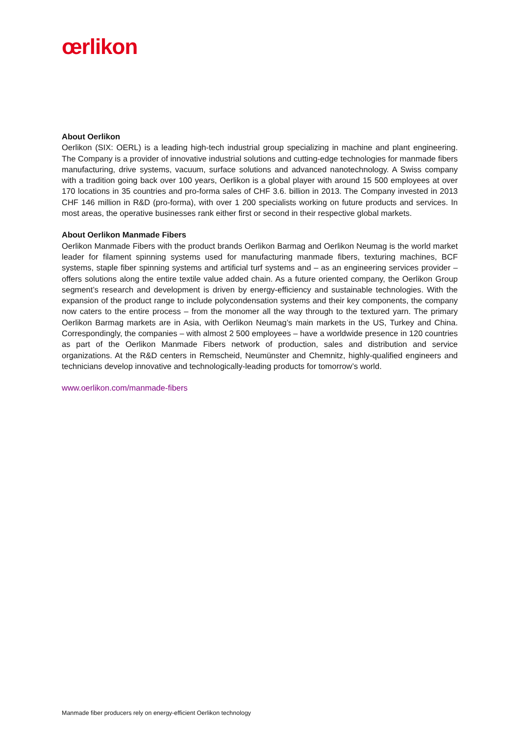œrlikon
About Oerlikon
Oerlikon (SIX: OERL) is a leading high-tech industrial group specializing in machine and plant engineering. The Company is a provider of innovative industrial solutions and cutting-edge technologies for manmade fibers manufacturing, drive systems, vacuum, surface solutions and advanced nanotechnology. A Swiss company with a tradition going back over 100 years, Oerlikon is a global player with around 15 500 employees at over 170 locations in 35 countries and pro-forma sales of CHF 3.6. billion in 2013. The Company invested in 2013 CHF 146 million in R&D (pro-forma), with over 1 200 specialists working on future products and services. In most areas, the operative businesses rank either first or second in their respective global markets.
About Oerlikon Manmade Fibers
Oerlikon Manmade Fibers with the product brands Oerlikon Barmag and Oerlikon Neumag is the world market leader for filament spinning systems used for manufacturing manmade fibers, texturing machines, BCF systems, staple fiber spinning systems and artificial turf systems and – as an engineering services provider – offers solutions along the entire textile value added chain. As a future oriented company, the Oerlikon Group segment’s research and development is driven by energy-efficiency and sustainable technologies. With the expansion of the product range to include polycondensation systems and their key components, the company now caters to the entire process – from the monomer all the way through to the textured yarn. The primary Oerlikon Barmag markets are in Asia, with Oerlikon Neumag’s main markets in the US, Turkey and China. Correspondingly, the companies – with almost 2 500 employees – have a worldwide presence in 120 countries as part of the Oerlikon Manmade Fibers network of production, sales and distribution and service organizations. At the R&D centers in Remscheid, Neumünster and Chemnitz, highly-qualified engineers and technicians develop innovative and technologically-leading products for tomorrow’s world.
www.oerlikon.com/manmade-fibers
Manmade fiber producers rely on energy-efficient Oerlikon technology